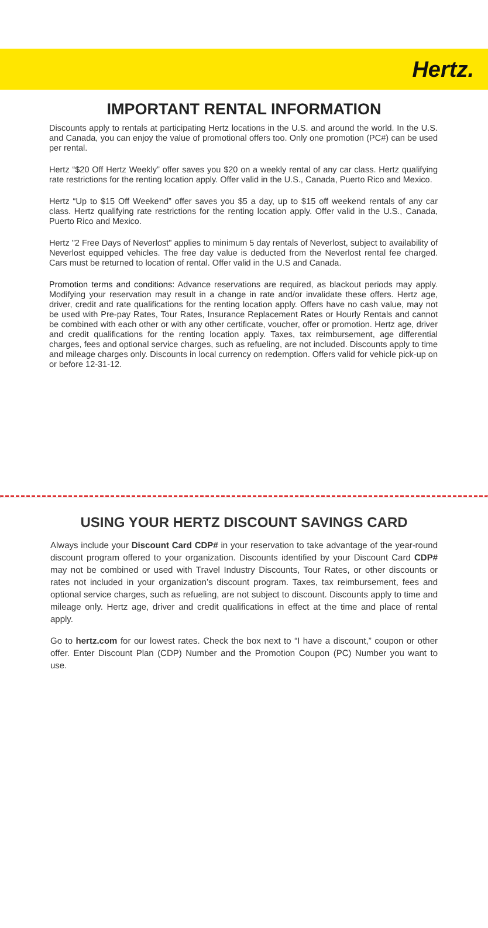Hertz.
IMPORTANT RENTAL INFORMATION
Discounts apply to rentals at participating Hertz locations in the U.S. and around the world. In the U.S. and Canada, you can enjoy the value of promotional offers too. Only one promotion (PC#) can be used per rental.
Hertz “$20 Off Hertz Weekly” offer saves you $20 on a weekly rental of any car class. Hertz qualifying rate restrictions for the renting location apply. Offer valid in the U.S., Canada, Puerto Rico and Mexico.
Hertz “Up to $15 Off Weekend” offer saves you $5 a day, up to $15 off weekend rentals of any car class. Hertz qualifying rate restrictions for the renting location apply. Offer valid in the U.S., Canada, Puerto Rico and Mexico.
Hertz "2 Free Days of Neverlost" applies to minimum 5 day rentals of Neverlost, subject to availability of Neverlost equipped vehicles. The free day value is deducted from the Neverlost rental fee charged. Cars must be returned to location of rental. Offer valid in the U.S and Canada.
Promotion terms and conditions: Advance reservations are required, as blackout periods may apply. Modifying your reservation may result in a change in rate and/or invalidate these offers. Hertz age, driver, credit and rate qualifications for the renting location apply. Offers have no cash value, may not be used with Pre-pay Rates, Tour Rates, Insurance Replacement Rates or Hourly Rentals and cannot be combined with each other or with any other certificate, voucher, offer or promotion. Hertz age, driver and credit qualifications for the renting location apply. Taxes, tax reimbursement, age differential charges, fees and optional service charges, such as refueling, are not included. Discounts apply to time and mileage charges only. Discounts in local currency on redemption. Offers valid for vehicle pick-up on or before 12-31-12.
USING YOUR HERTZ DISCOUNT SAVINGS CARD
Always include your Discount Card CDP# in your reservation to take advantage of the year-round discount program offered to your organization. Discounts identified by your Discount Card CDP# may not be combined or used with Travel Industry Discounts, Tour Rates, or other discounts or rates not included in your organization’s discount program. Taxes, tax reimbursement, fees and optional service charges, such as refueling, are not subject to discount. Discounts apply to time and mileage only. Hertz age, driver and credit qualifications in effect at the time and place of rental apply.
Go to hertz.com for our lowest rates. Check the box next to “I have a discount,” coupon or other offer. Enter Discount Plan (CDP) Number and the Promotion Coupon (PC) Number you want to use.